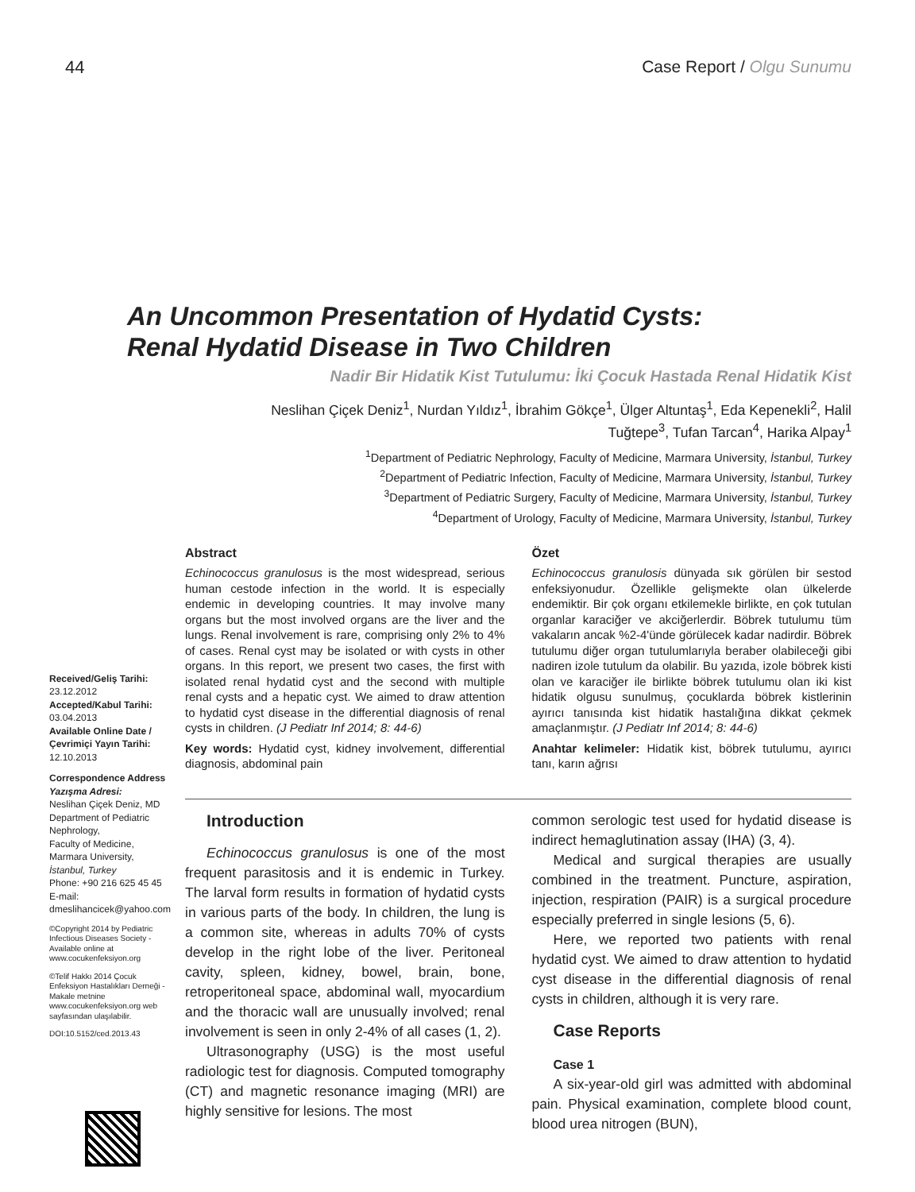44 Case Report / Olgu Sunumu
An Uncommon Presentation of Hydatid Cysts:
Renal Hydatid Disease in Two Children
Nadir Bir Hidatik Kist Tutulumu: İki Çocuk Hastada Renal Hidatik Kist
Neslihan Çiçek Deniz<sup>1</sup>, Nurdan Yıldız<sup>1</sup>, İbrahim Gökçe<sup>1</sup>, Ülger Altuntaş<sup>1</sup>, Eda Kepenekli<sup>2</sup>, Halil Tuğtepe<sup>3</sup>, Tufan Tarcan<sup>4</sup>, Harika Alpay<sup>1</sup>
<sup>1</sup> Department of Pediatric Nephrology, Faculty of Medicine, Marmara University, İstanbul, Turkey
<sup>2</sup> Department of Pediatric Infection, Faculty of Medicine, Marmara University, İstanbul, Turkey
<sup>3</sup> Department of Pediatric Surgery, Faculty of Medicine, Marmara University, İstanbul, Turkey
<sup>4</sup> Department of Urology, Faculty of Medicine, Marmara University, İstanbul, Turkey
Abstract
Echinococcus granulosus is the most widespread, serious human cestode infection in the world. It is especially endemic in developing countries. It may involve many organs but the most involved organs are the liver and the lungs. Renal involvement is rare, comprising only 2% to 4% of cases. Renal cyst may be isolated or with cysts in other organs. In this report, we present two cases, the first with isolated renal hydatid cyst and the second with multiple renal cysts and a hepatic cyst. We aimed to draw attention to hydatid cyst disease in the differential diagnosis of renal cysts in children. (J Pediatr Inf 2014; 8: 44-6)
Key words: Hydatid cyst, kidney involvement, differential diagnosis, abdominal pain
Özet
Echinococcus granulosis dünyada sık görülen bir sestod enfeksiyonudur. Özellikle gelişmekte olan ülkelerde endemiktir. Bir çok organı etkilemekle birlikte, en çok tutulan organlar karaciğer ve akciğerlerdir. Böbrek tutulumu tüm vakaların ancak %2-4'ünde görülecek kadar nadirdir. Böbrek tutulumu diğer organ tutulumlarıyla beraber olabileceği gibi nadiren izole tutulum da olabilir. Bu yazıda, izole böbrek kisti olan ve karaciğer ile birlikte böbrek tutulumu olan iki kist hidatik olgusu sunulmuş, çocuklarda böbrek kistlerinin ayırıcı tanısında kist hidatik hastalığına dikkat çekmek amaçlanmıştır. (J Pediatr Inf 2014; 8: 44-6)
Anahtar kelimeler: Hidatik kist, böbrek tutulumu, ayırıcı tanı, karın ağrısı
Received/Geliş Tarihi:
23.12.2012
Accepted/Kabul Tarihi:
03.04.2013
Available Online Date / Çevrimiçi Yayın Tarihi:
12.10.2013
Correspondence Address
Yazışma Adresi:
Neslihan Çiçek Deniz, MD
Department of Pediatric Nephrology,
Faculty of Medicine,
Marmara University,
İstanbul, Turkey
Phone: +90 216 625 45 45
E-mail:
dmeslihancicek@yahoo.com
©Copyright 2014 by Pediatric Infectious Diseases Society - Available online at www.cocukenfeksiyon.org
©Telif Hakkı 2014 Çocuk Enfeksiyon Hastalıkları Derneği - Makale metnine www.cocukenfeksiyon.org web sayfasından ulaşılabilir.
DOI:10.5152/ced.2013.43
Introduction
Echinococcus granulosus is one of the most frequent parasitosis and it is endemic in Turkey. The larval form results in formation of hydatid cysts in various parts of the body. In children, the lung is a common site, whereas in adults 70% of cysts develop in the right lobe of the liver. Peritoneal cavity, spleen, kidney, bowel, brain, bone, retroperitoneal space, abdominal wall, myocardium and the thoracic wall are unusually involved; renal involvement is seen in only 2-4% of all cases (1, 2).
Ultrasonography (USG) is the most useful radiologic test for diagnosis. Computed tomography (CT) and magnetic resonance imaging (MRI) are highly sensitive for lesions. The most
common serologic test used for hydatid disease is indirect hemaglutination assay (IHA) (3, 4).
Medical and surgical therapies are usually combined in the treatment. Puncture, aspiration, injection, respiration (PAIR) is a surgical procedure especially preferred in single lesions (5, 6).
Here, we reported two patients with renal hydatid cyst. We aimed to draw attention to hydatid cyst disease in the differential diagnosis of renal cysts in children, although it is very rare.
Case Reports
Case 1
A six-year-old girl was admitted with abdominal pain. Physical examination, complete blood count, blood urea nitrogen (BUN),